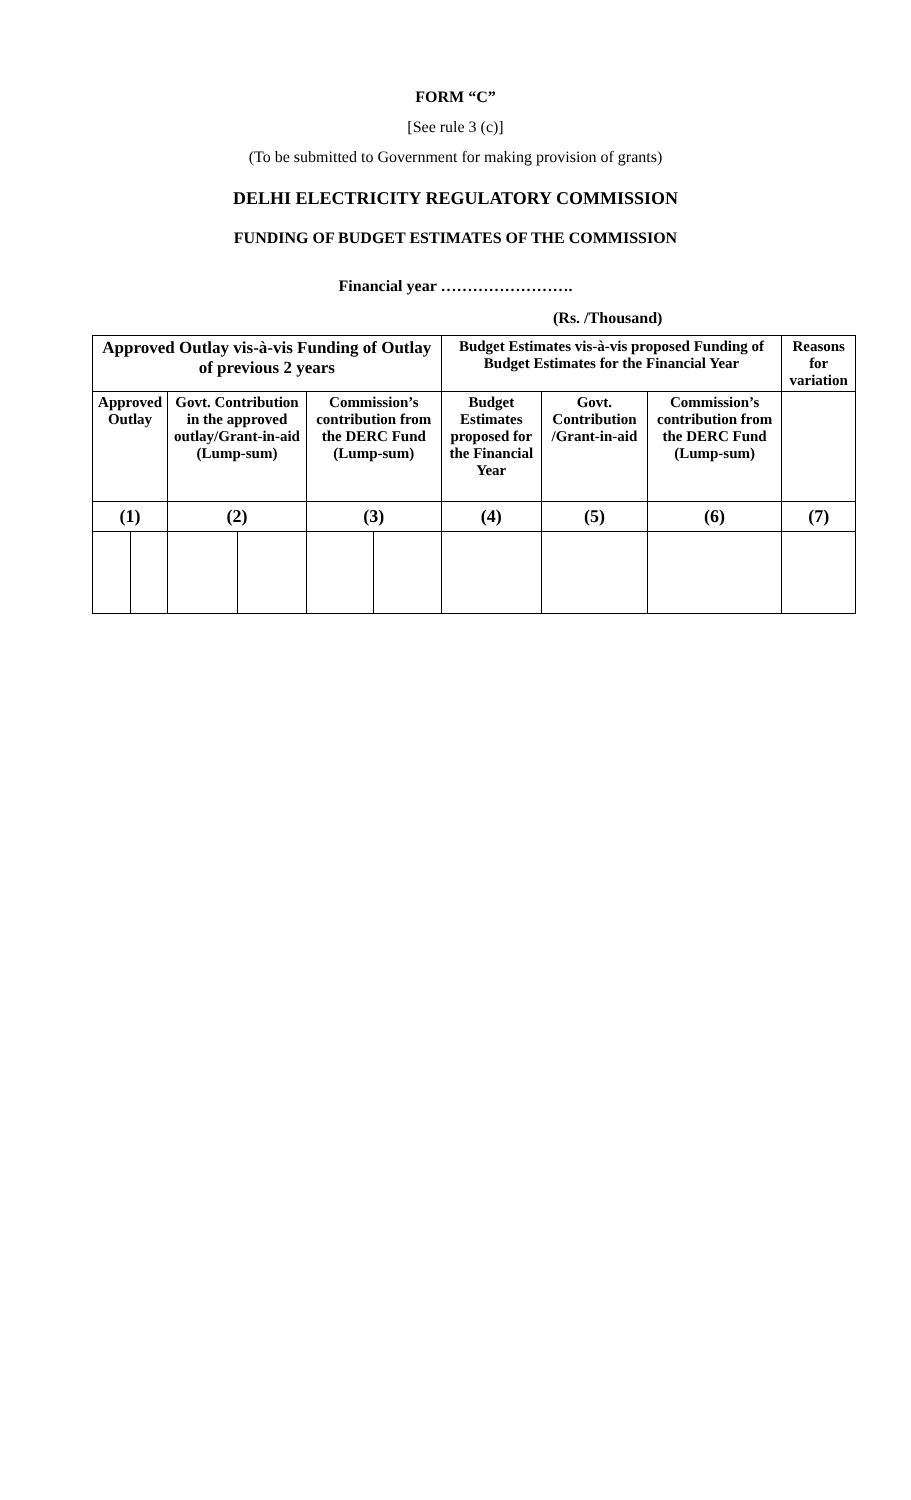FORM “C”
[See rule 3 (c)]
(To be submitted to Government for making provision of grants)
DELHI ELECTRICITY REGULATORY COMMISSION
FUNDING OF BUDGET ESTIMATES OF THE COMMISSION
Financial year …………………….
(Rs. /Thousand)
| Approved Outlay vis-à-vis Funding of Outlay of previous 2 years | | | | | | Budget Estimates vis-à-vis proposed Funding of Budget Estimates for the Financial Year | | | Reasons for variation |
| Approved Outlay | | Govt. Contribution in the approved outlay/Grant-in-aid (Lump-sum) | | Commission’s contribution from the DERC Fund (Lump-sum) | | Budget Estimates proposed for the Financial Year | Govt. Contribution /Grant-in-aid | Commission’s contribution from the DERC Fund (Lump-sum) | |
| (1) | | (2) | | (3) | | (4) | (5) | (6) | (7) |